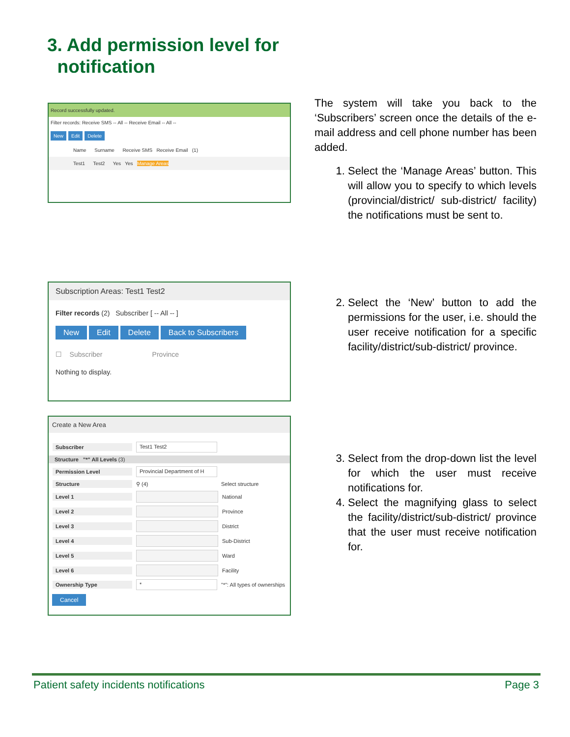3. Add permission level for
notification
Record successfully updated.
Filter records: Receive SMS -- All -- Receive Email -- All --
New Edit Delete
Name Surname Receive SMS Receive Email (1)
Test1 Test2 Yes Yes Manage Areas
The system will take you back to the ‘Subscribers’ screen once the details of the e-mail address and cell phone number has been added.
1. Select the ‘Manage Areas’ button. This will allow you to specify to which levels (provincial/district/ sub-district/ facility) the notifications must be sent to.
Subscription Areas: Test1 Test2
Filter records (2) Subscriber [ -- All -- ]
New Edit Delete Back to Subscribers
☐ Subscriber Province
Nothing to display.
2. Select the ‘New’ button to add the permissions for the user, i.e. should the user receive notification for a specific facility/district/sub-district/ province.
Create a New Area
Subscriber Test1 Test2
Structure "*" All Levels (3)
Permission Level Provincial Department of H
Structure ⚲ (4) Select structure
Level 1 National
Level 2 Province
Level 3 District
Level 4 Sub-District
Level 5 Ward
Level 6 Facility
Ownership Type * "*": All types of ownerships
Cancel
3. Select from the drop-down list the level for which the user must receive notifications for.
4. Select the magnifying glass to select the facility/district/sub-district/ province that the user must receive notification for.
Patient safety incidents notifications Page 3